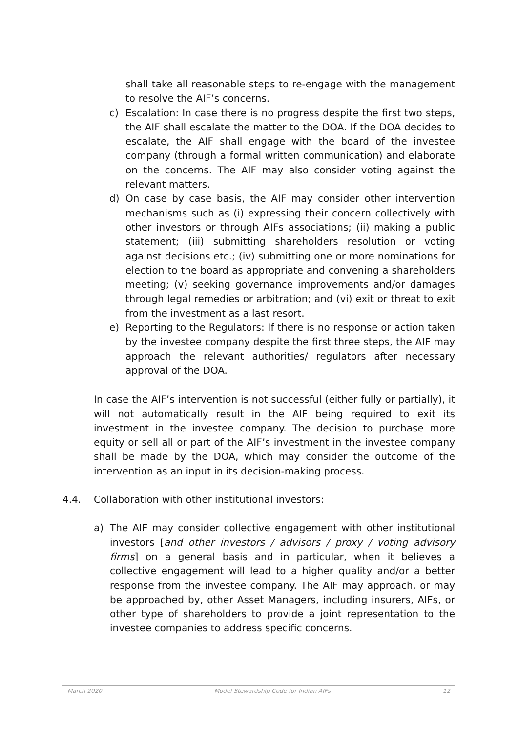shall take all reasonable steps to re-engage with the management to resolve the AIF’s concerns.
c) Escalation: In case there is no progress despite the first two steps, the AIF shall escalate the matter to the DOA. If the DOA decides to escalate, the AIF shall engage with the board of the investee company (through a formal written communication) and elaborate on the concerns. The AIF may also consider voting against the relevant matters.
d) On case by case basis, the AIF may consider other intervention mechanisms such as (i) expressing their concern collectively with other investors or through AIFs associations; (ii) making a public statement; (iii) submitting shareholders resolution or voting against decisions etc.; (iv) submitting one or more nominations for election to the board as appropriate and convening a shareholders meeting; (v) seeking governance improvements and/or damages through legal remedies or arbitration; and (vi) exit or threat to exit from the investment as a last resort.
e) Reporting to the Regulators: If there is no response or action taken by the investee company despite the first three steps, the AIF may approach the relevant authorities/ regulators after necessary approval of the DOA.
In case the AIF’s intervention is not successful (either fully or partially), it will not automatically result in the AIF being required to exit its investment in the investee company. The decision to purchase more equity or sell all or part of the AIF’s investment in the investee company shall be made by the DOA, which may consider the outcome of the intervention as an input in its decision-making process.
4.4. Collaboration with other institutional investors:
a) The AIF may consider collective engagement with other institutional investors [and other investors / advisors / proxy / voting advisory firms] on a general basis and in particular, when it believes a collective engagement will lead to a higher quality and/or a better response from the investee company. The AIF may approach, or may be approached by, other Asset Managers, including insurers, AIFs, or other type of shareholders to provide a joint representation to the investee companies to address specific concerns.
March 2020 Model Stewardship Code for Indian AIFs 12